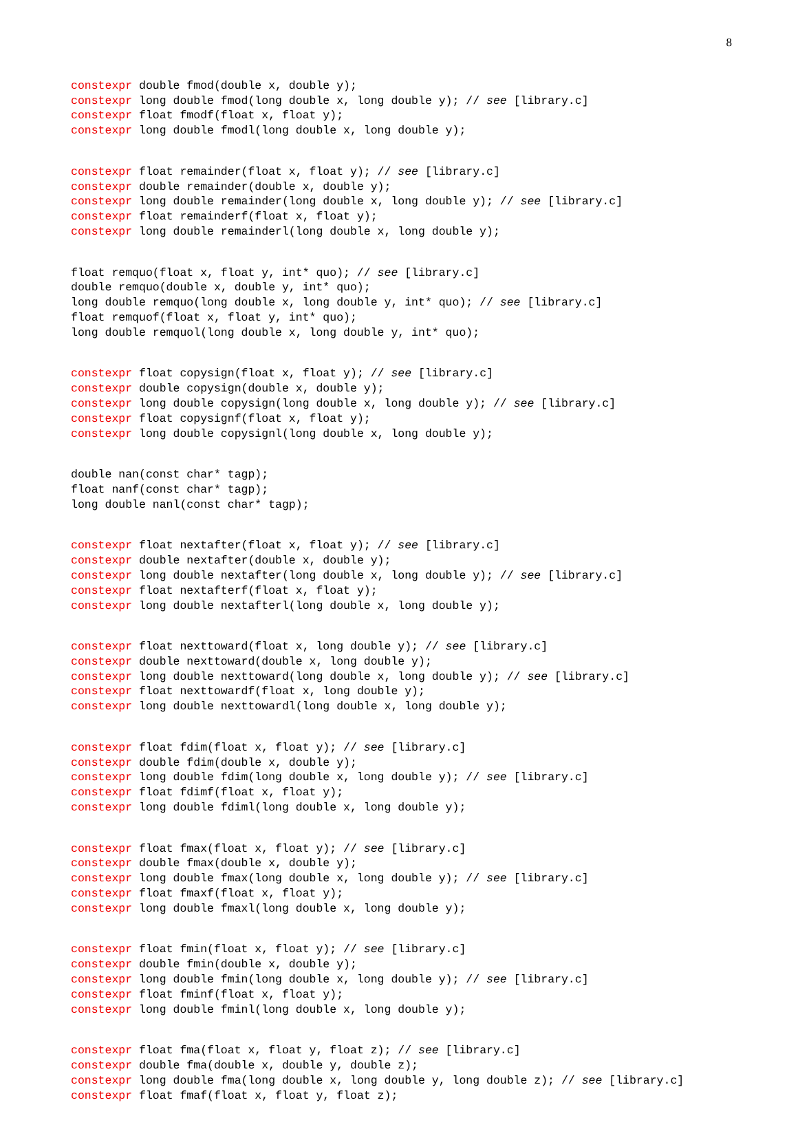8
constexpr double fmod(double x, double y); constexpr long double fmod(long double x, long double y); // see [library.c] constexpr float fmodf(float x, float y); constexpr long double fmodl(long double x, long double y);
constexpr float remainder(float x, float y); // see [library.c] constexpr double remainder(double x, double y); constexpr long double remainder(long double x, long double y); // see [library.c] constexpr float remainderf(float x, float y); constexpr long double remainderl(long double x, long double y);
float remquo(float x, float y, int* quo); // see [library.c] double remquo(double x, double y, int* quo); long double remquo(long double x, long double y, int* quo); // see [library.c] float remquof(float x, float y, int* quo); long double remquol(long double x, long double y, int* quo);
constexpr float copysign(float x, float y); // see [library.c] constexpr double copysign(double x, double y); constexpr long double copysign(long double x, long double y); // see [library.c] constexpr float copysignf(float x, float y); constexpr long double copysignl(long double x, long double y);
double nan(const char* tagp); float nanf(const char* tagp); long double nanl(const char* tagp);
constexpr float nextafter(float x, float y); // see [library.c] constexpr double nextafter(double x, double y); constexpr long double nextafter(long double x, long double y); // see [library.c] constexpr float nextafterf(float x, float y); constexpr long double nextafterl(long double x, long double y);
constexpr float nexttoward(float x, long double y); // see [library.c] constexpr double nexttoward(double x, long double y); constexpr long double nexttoward(long double x, long double y); // see [library.c] constexpr float nexttowardf(float x, long double y); constexpr long double nexttowardl(long double x, long double y);
constexpr float fdim(float x, float y); // see [library.c] constexpr double fdim(double x, double y); constexpr long double fdim(long double x, long double y); // see [library.c] constexpr float fdimf(float x, float y); constexpr long double fdiml(long double x, long double y);
constexpr float fmax(float x, float y); // see [library.c] constexpr double fmax(double x, double y); constexpr long double fmax(long double x, long double y); // see [library.c] constexpr float fmaxf(float x, float y); constexpr long double fmaxl(long double x, long double y);
constexpr float fmin(float x, float y); // see [library.c] constexpr double fmin(double x, double y); constexpr long double fmin(long double x, long double y); // see [library.c] constexpr float fminf(float x, float y); constexpr long double fminl(long double x, long double y);
constexpr float fma(float x, float y, float z); // see [library.c] constexpr double fma(double x, double y, double z); constexpr long double fma(long double x, long double y, long double z); // see [library.c] constexpr float fmaf(float x, float y, float z);